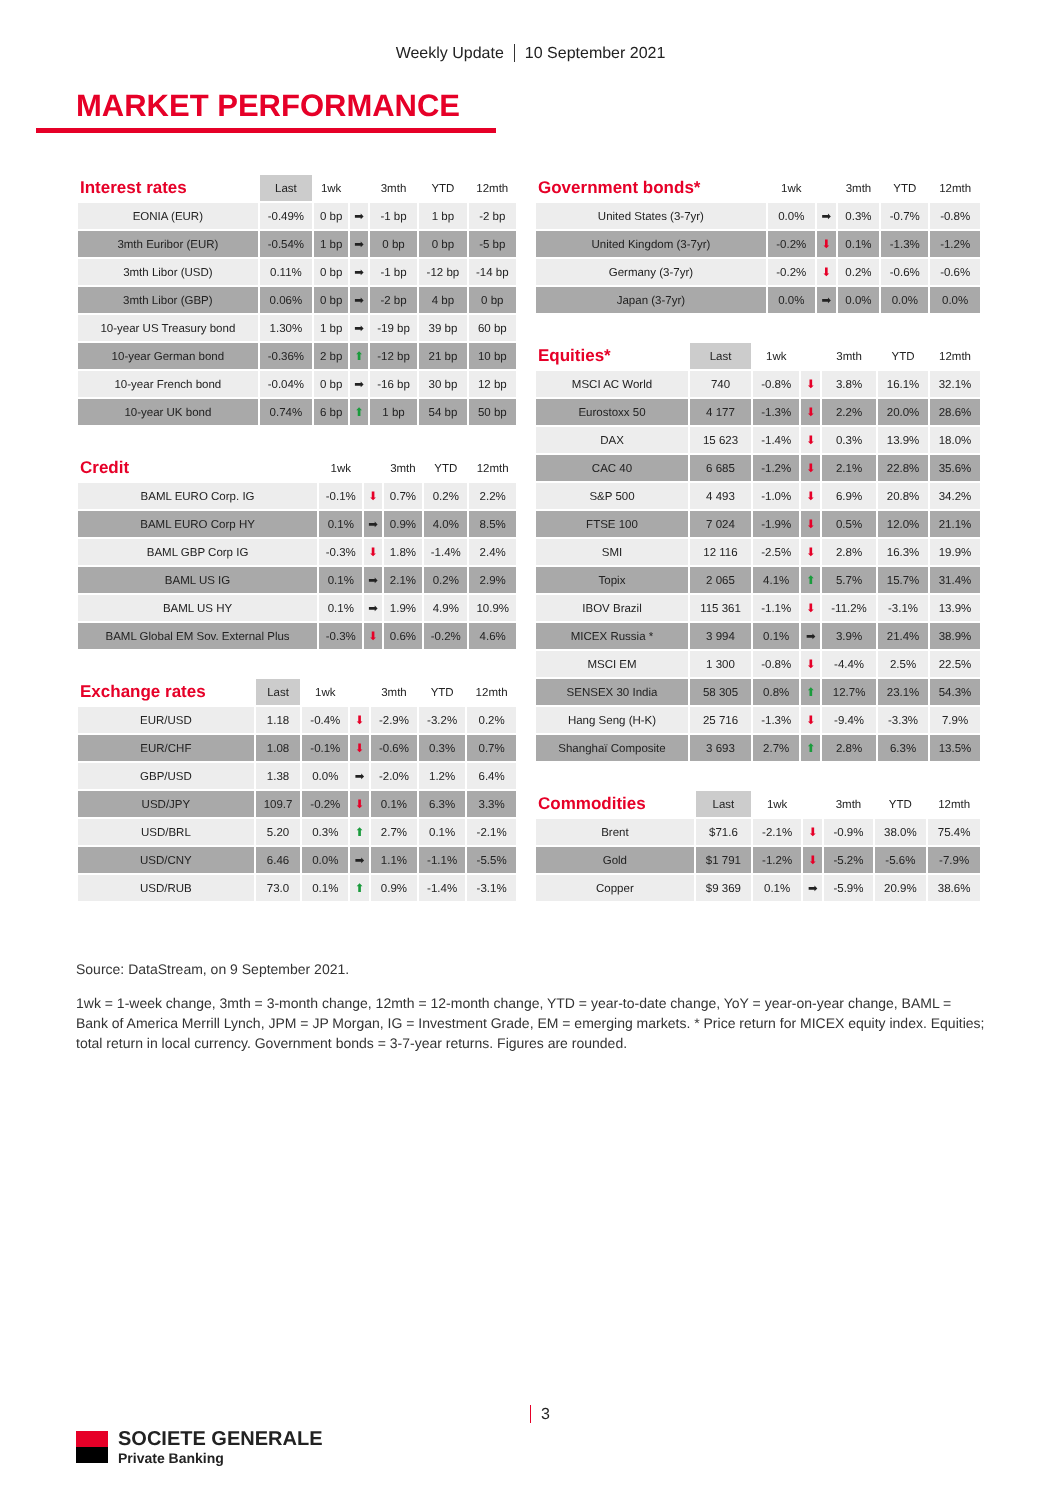Weekly Update 10 September 2021
MARKET PERFORMANCE
| Interest rates | Last | 1wk | | 3mth | YTD | 12mth |
| --- | --- | --- | --- | --- | --- | --- |
| EONIA (EUR) | -0.49% | 0 bp | ➡ | -1 bp | 1 bp | -2 bp |
| 3mth Euribor (EUR) | -0.54% | 1 bp | ➡ | 0 bp | 0 bp | -5 bp |
| 3mth Libor (USD) | 0.11% | 0 bp | ➡ | -1 bp | -12 bp | -14 bp |
| 3mth Libor (GBP) | 0.06% | 0 bp | ➡ | -2 bp | 4 bp | 0 bp |
| 10-year US Treasury bond | 1.30% | 1 bp | ➡ | -19 bp | 39 bp | 60 bp |
| 10-year German bond | -0.36% | 2 bp | ⬆ | -12 bp | 21 bp | 10 bp |
| 10-year French bond | -0.04% | 0 bp | ➡ | -16 bp | 30 bp | 12 bp |
| 10-year UK bond | 0.74% | 6 bp | ⬆ | 1 bp | 54 bp | 50 bp |
| Credit | 1wk | | 3mth | YTD | 12mth |
| --- | --- | --- | --- | --- | --- |
| BAML EURO Corp. IG | -0.1% | ⬇ | 0.7% | 0.2% | 2.2% |
| BAML EURO Corp HY | 0.1% | ➡ | 0.9% | 4.0% | 8.5% |
| BAML GBP Corp IG | -0.3% | ⬇ | 1.8% | -1.4% | 2.4% |
| BAML US IG | 0.1% | ➡ | 2.1% | 0.2% | 2.9% |
| BAML US HY | 0.1% | ➡ | 1.9% | 4.9% | 10.9% |
| BAML Global EM Sov. External Plus | -0.3% | ⬇ | 0.6% | -0.2% | 4.6% |
| Exchange rates | Last | 1wk | | 3mth | YTD | 12mth |
| --- | --- | --- | --- | --- | --- | --- |
| EUR/USD | 1.18 | -0.4% | ⬇ | -2.9% | -3.2% | 0.2% |
| EUR/CHF | 1.08 | -0.1% | ⬇ | -0.6% | 0.3% | 0.7% |
| GBP/USD | 1.38 | 0.0% | ➡ | -2.0% | 1.2% | 6.4% |
| USD/JPY | 109.7 | -0.2% | ⬇ | 0.1% | 6.3% | 3.3% |
| USD/BRL | 5.20 | 0.3% | ⬆ | 2.7% | 0.1% | -2.1% |
| USD/CNY | 6.46 | 0.0% | ➡ | 1.1% | -1.1% | -5.5% |
| USD/RUB | 73.0 | 0.1% | ⬆ | 0.9% | -1.4% | -3.1% |
| Government bonds* | 1wk | | 3mth | YTD | 12mth |
| --- | --- | --- | --- | --- | --- |
| United States (3-7yr) | 0.0% | ➡ | 0.3% | -0.7% | -0.8% |
| United Kingdom (3-7yr) | -0.2% | ⬇ | 0.1% | -1.3% | -1.2% |
| Germany (3-7yr) | -0.2% | ⬇ | 0.2% | -0.6% | -0.6% |
| Japan (3-7yr) | 0.0% | ➡ | 0.0% | 0.0% | 0.0% |
| Equities* | Last | 1wk | | 3mth | YTD | 12mth |
| --- | --- | --- | --- | --- | --- | --- |
| MSCI AC World | 740 | -0.8% | ⬇ | 3.8% | 16.1% | 32.1% |
| Eurostoxx 50 | 4 177 | -1.3% | ⬇ | 2.2% | 20.0% | 28.6% |
| DAX | 15 623 | -1.4% | ⬇ | 0.3% | 13.9% | 18.0% |
| CAC 40 | 6 685 | -1.2% | ⬇ | 2.1% | 22.8% | 35.6% |
| S&P 500 | 4 493 | -1.0% | ⬇ | 6.9% | 20.8% | 34.2% |
| FTSE 100 | 7 024 | -1.9% | ⬇ | 0.5% | 12.0% | 21.1% |
| SMI | 12 116 | -2.5% | ⬇ | 2.8% | 16.3% | 19.9% |
| Topix | 2 065 | 4.1% | ⬆ | 5.7% | 15.7% | 31.4% |
| IBOV Brazil | 115 361 | -1.1% | ⬇ | -11.2% | -3.1% | 13.9% |
| MICEX Russia * | 3 994 | 0.1% | ➡ | 3.9% | 21.4% | 38.9% |
| MSCI EM | 1 300 | -0.8% | ⬇ | -4.4% | 2.5% | 22.5% |
| SENSEX 30 India | 58 305 | 0.8% | ⬆ | 12.7% | 23.1% | 54.3% |
| Hang Seng (H-K) | 25 716 | -1.3% | ⬇ | -9.4% | -3.3% | 7.9% |
| Shanghaï Composite | 3 693 | 2.7% | ⬆ | 2.8% | 6.3% | 13.5% |
| Commodities | Last | 1wk | | 3mth | YTD | 12mth |
| --- | --- | --- | --- | --- | --- | --- |
| Brent | $71.6 | -2.1% | ⬇ | -0.9% | 38.0% | 75.4% |
| Gold | $1 791 | -1.2% | ⬇ | -5.2% | -5.6% | -7.9% |
| Copper | $9 369 | 0.1% | ➡ | -5.9% | 20.9% | 38.6% |
Source: DataStream, on 9 September 2021.
1wk = 1-week change, 3mth = 3-month change, 12mth = 12-month change, YTD = year-to-date change, YoY = year-on-year change, BAML = Bank of America Merrill Lynch, JPM = JP Morgan, IG = Investment Grade, EM = emerging markets. * Price return for MICEX equity index. Equities; total return in local currency. Government bonds = 3-7-year returns. Figures are rounded.
3
SOCIETE GENERALE
Private Banking